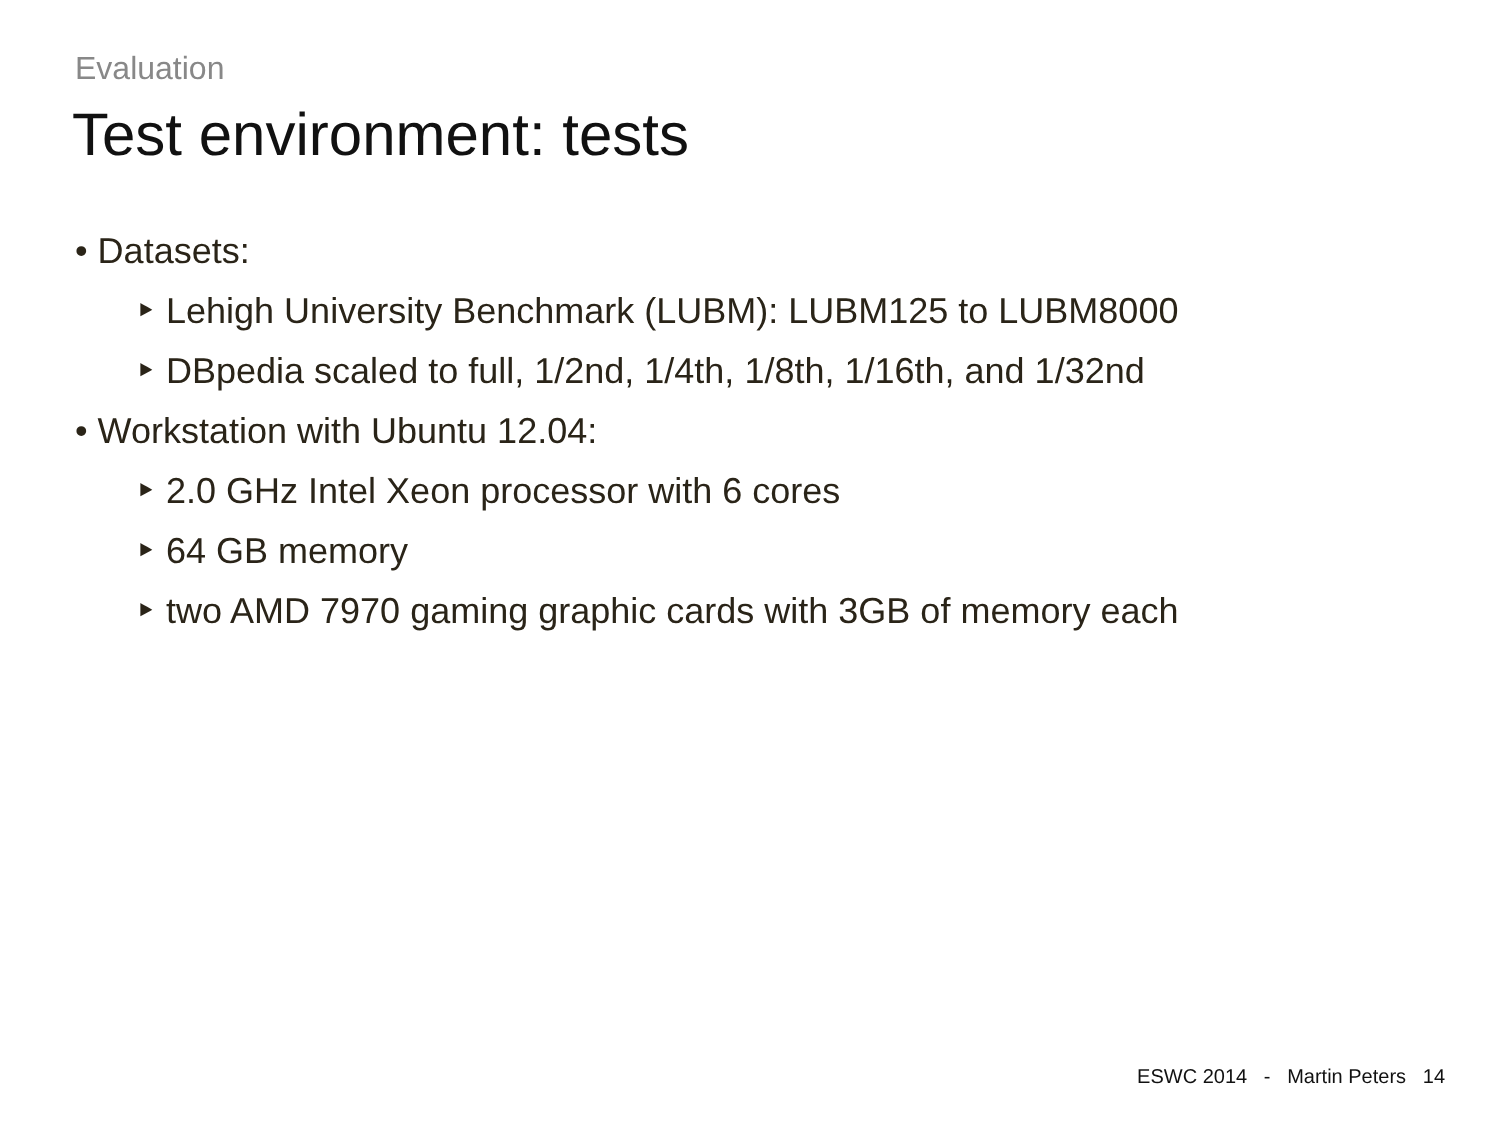Evaluation
Test environment: tests
• Datasets:
‣ Lehigh University Benchmark (LUBM): LUBM125 to LUBM8000
‣ DBpedia scaled to full, 1/2nd, 1/4th, 1/8th, 1/16th, and 1/32nd
• Workstation with Ubuntu 12.04:
‣ 2.0 GHz Intel Xeon processor with 6 cores
‣ 64 GB memory
‣ two AMD 7970 gaming graphic cards with 3GB of memory each
ESWC 2014 - Martin Peters 14